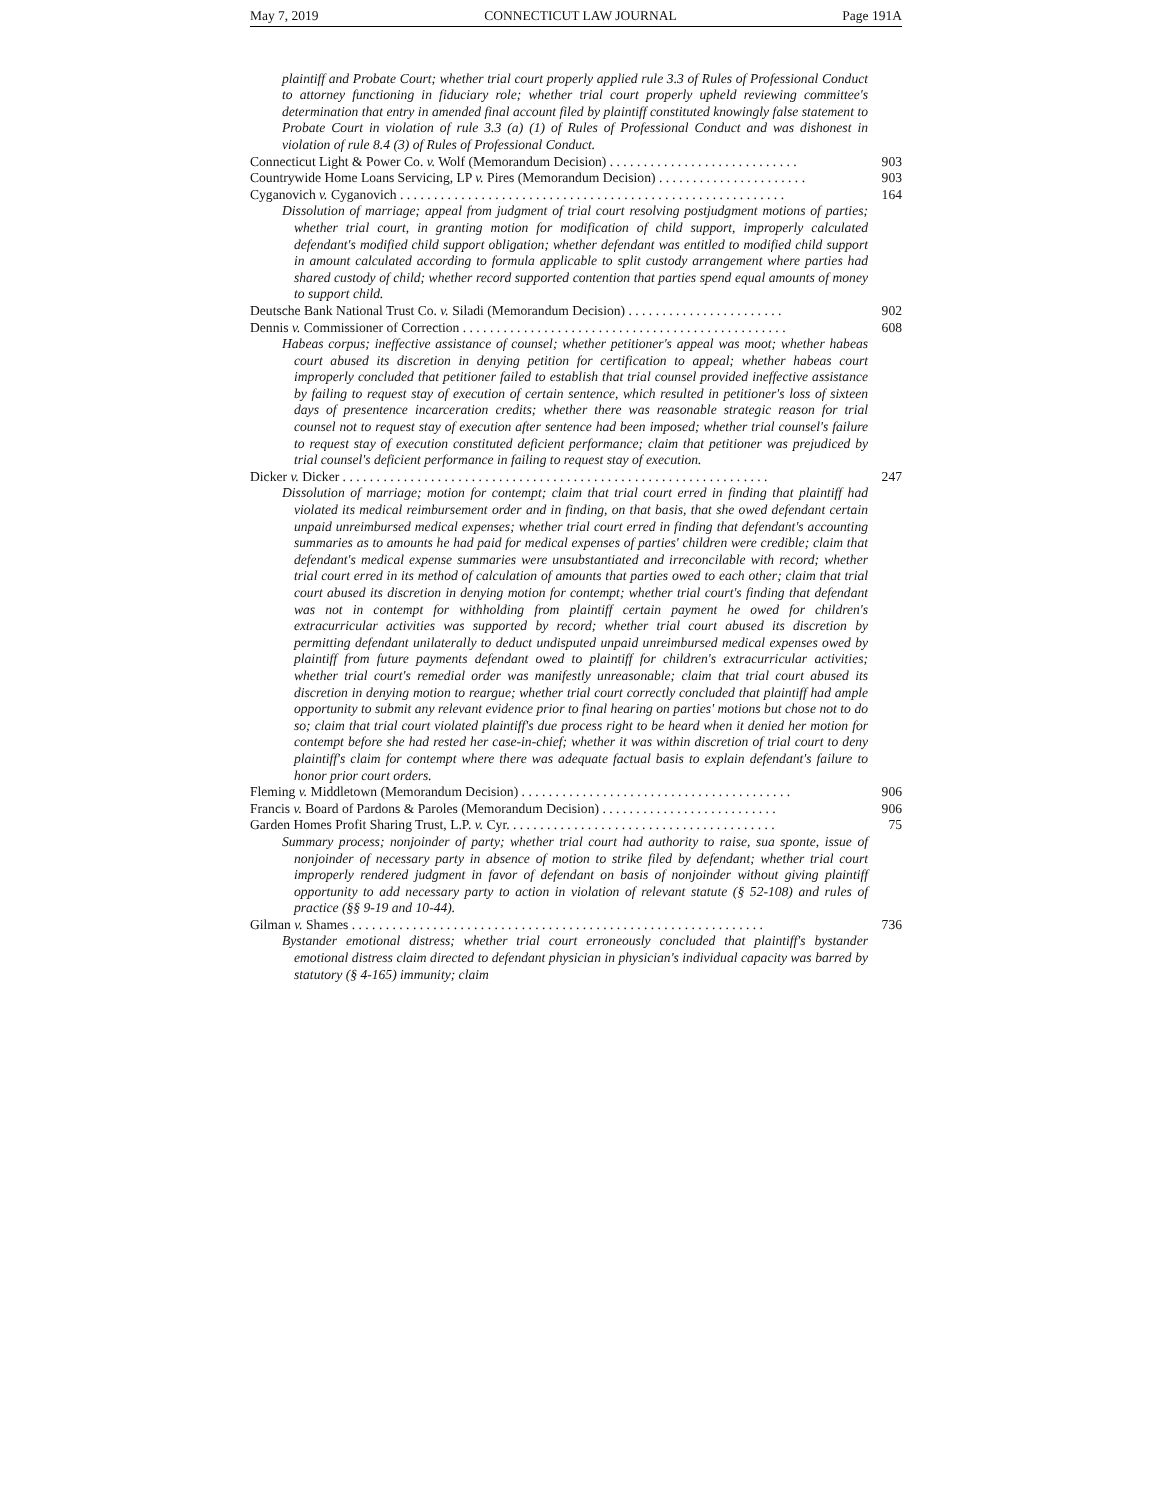May 7, 2019 CONNECTICUT LAW JOURNAL Page 191A
plaintiff and Probate Court; whether trial court properly applied rule 3.3 of Rules of Professional Conduct to attorney functioning in fiduciary role; whether trial court properly upheld reviewing committee's determination that entry in amended final account filed by plaintiff constituted knowingly false statement to Probate Court in violation of rule 3.3 (a) (1) of Rules of Professional Conduct and was dishonest in violation of rule 8.4 (3) of Rules of Professional Conduct.
Connecticut Light & Power Co. v. Wolf (Memorandum Decision) . . . . . . . . . . . . . . . . . . . . . . . . . . . . 903
Countrywide Home Loans Servicing, LP v. Pires (Memorandum Decision) . . . . . . . . . . . . . . . . . . . . . . 903
Cyganovich v. Cyganovich . . . . . . . . . . . . . . . . . . . . . . . . . . . . . . . . . . . . . . . . . . . . . . . . . . . . . . . . . 164
Dissolution of marriage; appeal from judgment of trial court resolving postjudgment motions of parties; whether trial court, in granting motion for modification of child support, improperly calculated defendant's modified child support obligation; whether defendant was entitled to modified child support in amount calculated according to formula applicable to split custody arrangement where parties had shared custody of child; whether record supported contention that parties spend equal amounts of money to support child.
Deutsche Bank National Trust Co. v. Siladi (Memorandum Decision) . . . . . . . . . . . . . . . . . . . . . . . 902
Dennis v. Commissioner of Correction . . . . . . . . . . . . . . . . . . . . . . . . . . . . . . . . . . . . . . . . . . . . . . . . 608
Habeas corpus; ineffective assistance of counsel; whether petitioner's appeal was moot; whether habeas court abused its discretion in denying petition for certification to appeal; whether habeas court improperly concluded that petitioner failed to establish that trial counsel provided ineffective assistance by failing to request stay of execution of certain sentence, which resulted in petitioner's loss of sixteen days of presentence incarceration credits; whether there was reasonable strategic reason for trial counsel not to request stay of execution after sentence had been imposed; whether trial counsel's failure to request stay of execution constituted deficient performance; claim that petitioner was prejudiced by trial counsel's deficient performance in failing to request stay of execution.
Dicker v. Dicker . . . . . . . . . . . . . . . . . . . . . . . . . . . . . . . . . . . . . . . . . . . . . . . . . . . . . . . . . . . . . . . 247
Dissolution of marriage; motion for contempt; claim that trial court erred in finding that plaintiff had violated its medical reimbursement order and in finding, on that basis, that she owed defendant certain unpaid unreimbursed medical expenses; whether trial court erred in finding that defendant's accounting summaries as to amounts he had paid for medical expenses of parties' children were credible; claim that defendant's medical expense summaries were unsubstantiated and irreconcilable with record; whether trial court erred in its method of calculation of amounts that parties owed to each other; claim that trial court abused its discretion in denying motion for contempt; whether trial court's finding that defendant was not in contempt for withholding from plaintiff certain payment he owed for children's extracurricular activities was supported by record; whether trial court abused its discretion by permitting defendant unilaterally to deduct undisputed unpaid unreimbursed medical expenses owed by plaintiff from future payments defendant owed to plaintiff for children's extracurricular activities; whether trial court's remedial order was manifestly unreasonable; claim that trial court abused its discretion in denying motion to reargue; whether trial court correctly concluded that plaintiff had ample opportunity to submit any relevant evidence prior to final hearing on parties' motions but chose not to do so; claim that trial court violated plaintiff's due process right to be heard when it denied her motion for contempt before she had rested her case-in-chief; whether it was within discretion of trial court to deny plaintiff's claim for contempt where there was adequate factual basis to explain defendant's failure to honor prior court orders.
Fleming v. Middletown (Memorandum Decision) . . . . . . . . . . . . . . . . . . . . . . . . . . . . . . . . . . . . . . . . 906
Francis v. Board of Pardons & Paroles (Memorandum Decision) . . . . . . . . . . . . . . . . . . . . . . . . . . 906
Garden Homes Profit Sharing Trust, L.P. v. Cyr. . . . . . . . . . . . . . . . . . . . . . . . . . . . . . . . . . . . . . . . 75
Summary process; nonjoinder of party; whether trial court had authority to raise, sua sponte, issue of nonjoinder of necessary party in absence of motion to strike filed by defendant; whether trial court improperly rendered judgment in favor of defendant on basis of nonjoinder without giving plaintiff opportunity to add necessary party to action in violation of relevant statute (§ 52-108) and rules of practice (§§ 9-19 and 10-44).
Gilman v. Shames . . . . . . . . . . . . . . . . . . . . . . . . . . . . . . . . . . . . . . . . . . . . . . . . . . . . . . . . . . . . . 736
Bystander emotional distress; whether trial court erroneously concluded that plaintiff's bystander emotional distress claim directed to defendant physician in physician's individual capacity was barred by statutory (§ 4-165) immunity; claim